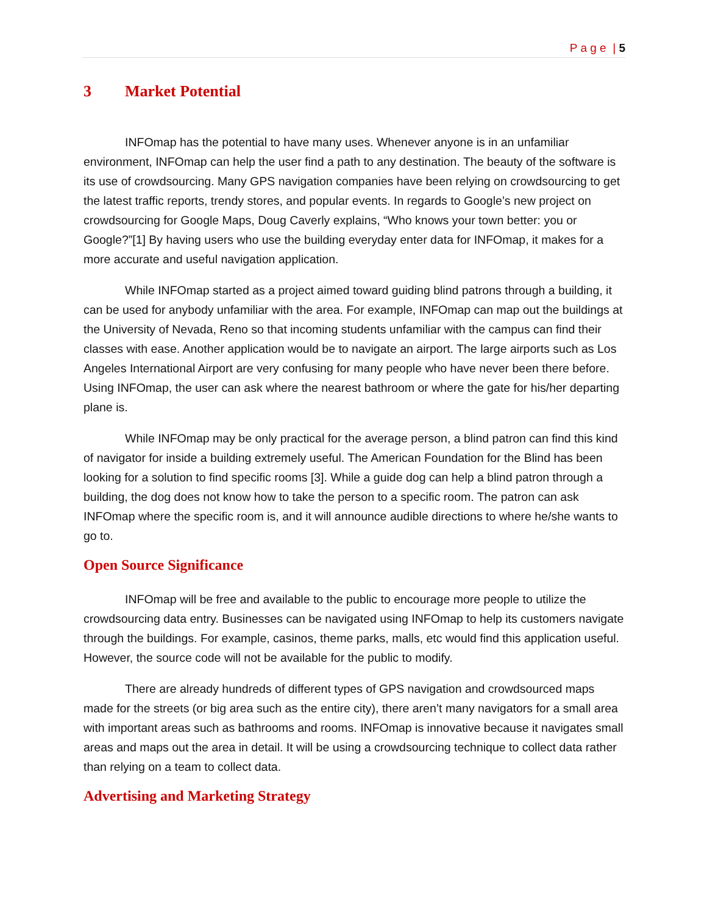P a g e | 5
3 Market Potential
INFOmap has the potential to have many uses. Whenever anyone is in an unfamiliar environment, INFOmap can help the user find a path to any destination. The beauty of the software is its use of crowdsourcing. Many GPS navigation companies have been relying on crowdsourcing to get the latest traffic reports, trendy stores, and popular events. In regards to Google’s new project on crowdsourcing for Google Maps, Doug Caverly explains, “Who knows your town better: you or Google?”[1] By having users who use the building everyday enter data for INFOmap, it makes for a more accurate and useful navigation application.
While INFOmap started as a project aimed toward guiding blind patrons through a building, it can be used for anybody unfamiliar with the area. For example, INFOmap can map out the buildings at the University of Nevada, Reno so that incoming students unfamiliar with the campus can find their classes with ease. Another application would be to navigate an airport. The large airports such as Los Angeles International Airport are very confusing for many people who have never been there before. Using INFOmap, the user can ask where the nearest bathroom or where the gate for his/her departing plane is.
While INFOmap may be only practical for the average person, a blind patron can find this kind of navigator for inside a building extremely useful. The American Foundation for the Blind has been looking for a solution to find specific rooms [3]. While a guide dog can help a blind patron through a building, the dog does not know how to take the person to a specific room. The patron can ask INFOmap where the specific room is, and it will announce audible directions to where he/she wants to go to.
Open Source Significance
INFOmap will be free and available to the public to encourage more people to utilize the crowdsourcing data entry. Businesses can be navigated using INFOmap to help its customers navigate through the buildings. For example, casinos, theme parks, malls, etc would find this application useful. However, the source code will not be available for the public to modify.
There are already hundreds of different types of GPS navigation and crowdsourced maps made for the streets (or big area such as the entire city), there aren’t many navigators for a small area with important areas such as bathrooms and rooms. INFOmap is innovative because it navigates small areas and maps out the area in detail. It will be using a crowdsourcing technique to collect data rather than relying on a team to collect data.
Advertising and Marketing Strategy